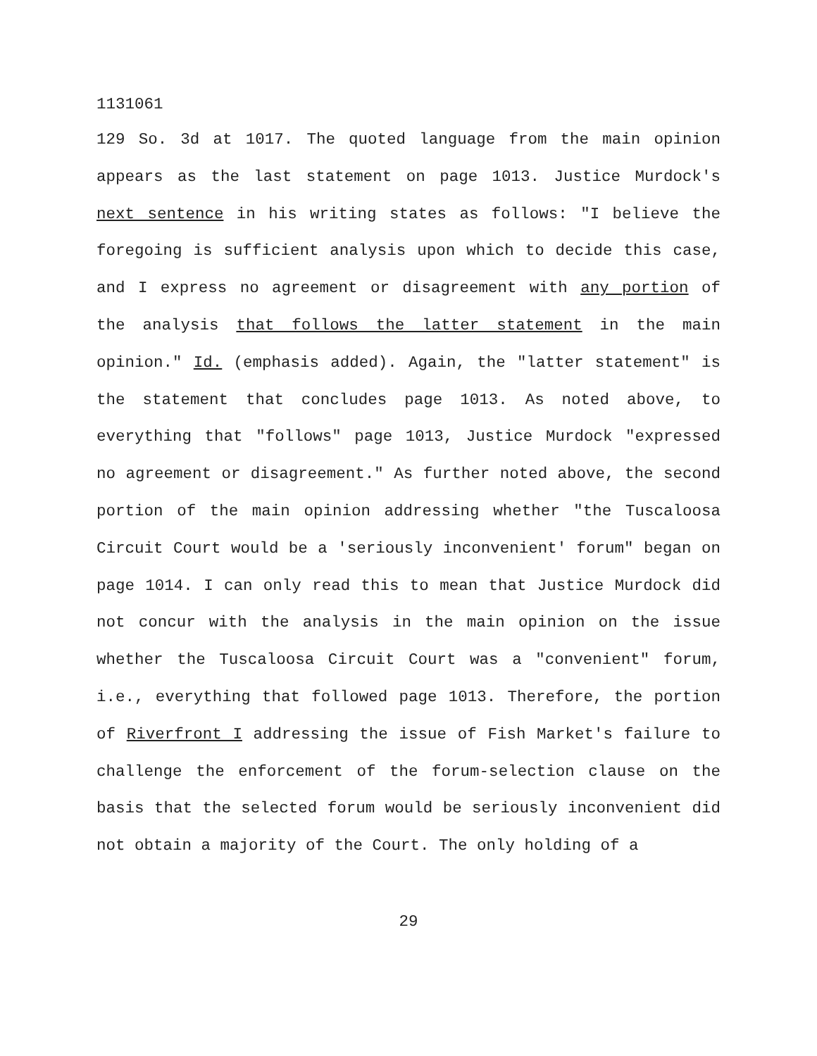1131061
129 So. 3d at 1017. The quoted language from the main opinion appears as the last statement on page 1013. Justice Murdock's next sentence in his writing states as follows: "I believe the foregoing is sufficient analysis upon which to decide this case, and I express no agreement or disagreement with any portion of the analysis that follows the latter statement in the main opinion." Id. (emphasis added). Again, the "latter statement" is the statement that concludes page 1013. As noted above, to everything that "follows" page 1013, Justice Murdock "expressed no agreement or disagreement." As further noted above, the second portion of the main opinion addressing whether "the Tuscaloosa Circuit Court would be a 'seriously inconvenient' forum" began on page 1014. I can only read this to mean that Justice Murdock did not concur with the analysis in the main opinion on the issue whether the Tuscaloosa Circuit Court was a "convenient" forum, i.e., everything that followed page 1013. Therefore, the portion of Riverfront I addressing the issue of Fish Market's failure to challenge the enforcement of the forum-selection clause on the basis that the selected forum would be seriously inconvenient did not obtain a majority of the Court. The only holding of a
29